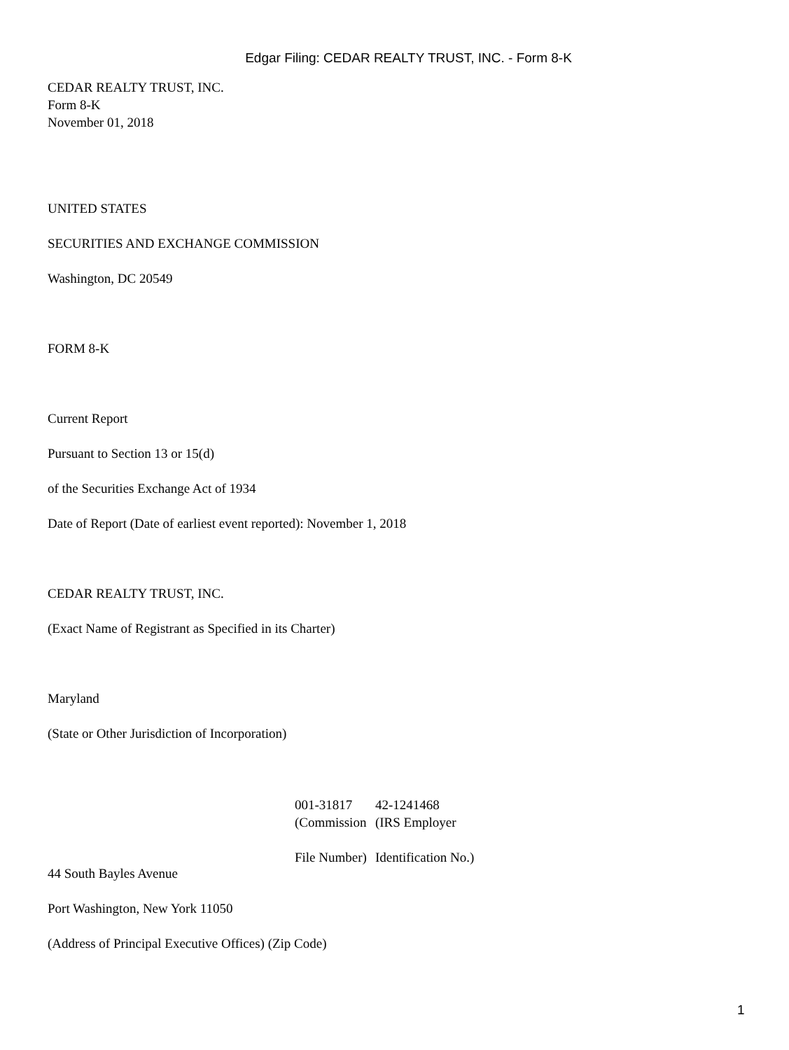Edgar Filing: CEDAR REALTY TRUST, INC. - Form 8-K
CEDAR REALTY TRUST, INC.
Form 8-K
November 01, 2018
UNITED STATES
SECURITIES AND EXCHANGE COMMISSION
Washington, DC 20549
FORM 8-K
Current Report
Pursuant to Section 13 or 15(d)
of the Securities Exchange Act of 1934
Date of Report (Date of earliest event reported): November 1, 2018
CEDAR REALTY TRUST, INC.
(Exact Name of Registrant as Specified in its Charter)
Maryland
(State or Other Jurisdiction of Incorporation)
| 001-31817 | 42-1241468 |
| (Commission | (IRS Employer |
| File Number) | Identification No.) |
44 South Bayles Avenue
Port Washington, New York 11050
(Address of Principal Executive Offices) (Zip Code)
1